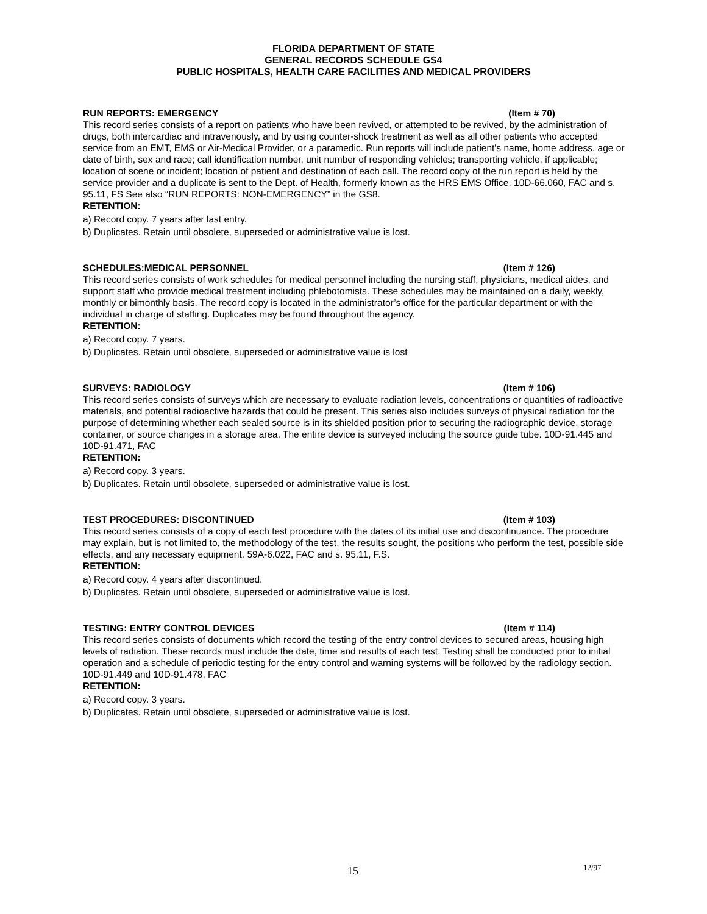FLORIDA DEPARTMENT OF STATE
GENERAL RECORDS SCHEDULE GS4
PUBLIC HOSPITALS, HEALTH CARE FACILITIES AND MEDICAL PROVIDERS
RUN REPORTS: EMERGENCY (Item # 70)
This record series consists of a report on patients who have been revived, or attempted to be revived, by the administration of drugs, both intercardiac and intravenously, and by using counter-shock treatment as well as all other patients who accepted service from an EMT, EMS or Air-Medical Provider, or a paramedic. Run reports will include patient's name, home address, age or date of birth, sex and race; call identification number, unit number of responding vehicles; transporting vehicle, if applicable; location of scene or incident; location of patient and destination of each call. The record copy of the run report is held by the service provider and a duplicate is sent to the Dept. of Health, formerly known as the HRS EMS Office. 10D-66.060, FAC and s. 95.11, FS See also “RUN REPORTS: NON-EMERGENCY” in the GS8.
RETENTION:
a) Record copy. 7 years after last entry.
b) Duplicates. Retain until obsolete, superseded or administrative value is lost.
SCHEDULES:MEDICAL PERSONNEL (Item # 126)
This record series consists of work schedules for medical personnel including the nursing staff, physicians, medical aides, and support staff who provide medical treatment including phlebotomists. These schedules may be maintained on a daily, weekly, monthly or bimonthly basis. The record copy is located in the administrator’s office for the particular department or with the individual in charge of staffing. Duplicates may be found throughout the agency.
RETENTION:
a) Record copy. 7 years.
b) Duplicates. Retain until obsolete, superseded or administrative value is lost
SURVEYS: RADIOLOGY (Item # 106)
This record series consists of surveys which are necessary to evaluate radiation levels, concentrations or quantities of radioactive materials, and potential radioactive hazards that could be present. This series also includes surveys of physical radiation for the purpose of determining whether each sealed source is in its shielded position prior to securing the radiographic device, storage container, or source changes in a storage area. The entire device is surveyed including the source guide tube. 10D-91.445 and 10D-91.471, FAC
RETENTION:
a) Record copy. 3 years.
b) Duplicates. Retain until obsolete, superseded or administrative value is lost.
TEST PROCEDURES: DISCONTINUED (Item # 103)
This record series consists of a copy of each test procedure with the dates of its initial use and discontinuance. The procedure may explain, but is not limited to, the methodology of the test, the results sought, the positions who perform the test, possible side effects, and any necessary equipment. 59A-6.022, FAC and s. 95.11, F.S.
RETENTION:
a) Record copy. 4 years after discontinued.
b) Duplicates. Retain until obsolete, superseded or administrative value is lost.
TESTING: ENTRY CONTROL DEVICES (Item # 114)
This record series consists of documents which record the testing of the entry control devices to secured areas, housing high levels of radiation. These records must include the date, time and results of each test. Testing shall be conducted prior to initial operation and a schedule of periodic testing for the entry control and warning systems will be followed by the radiology section. 10D-91.449 and 10D-91.478, FAC
RETENTION:
a) Record copy. 3 years.
b) Duplicates. Retain until obsolete, superseded or administrative value is lost.
15 12/97